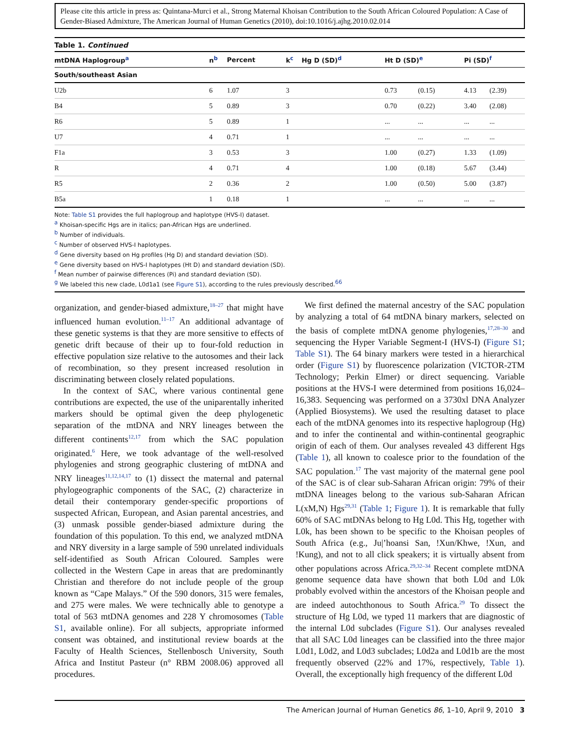Please cite this article in press as: Quintana-Murci et al., Strong Maternal Khoisan Contribution to the South African Coloured Population: A Case of Gender-Biased Admixture, The American Journal of Human Genetics (2010), doi:10.1016/j.ajhg.2010.02.014
Table 1. Continued
| mtDNA Haplogroup<sup>a</sup> | n<sup>b</sup> | Percent | k<sup>c</sup> | Hg D (SD)<sup>d</sup> | Ht D (SD)<sup>e</sup> | | Pi (SD)<sup>f</sup> | |
| --- | --- | --- | --- | --- | --- | --- | --- | --- |
| South/southeast Asian | | | | | | | | |
| U2b | 6 | 1.07 | 3 | | 0.73 | (0.15) | 4.13 | (2.39) |
| B4 | 5 | 0.89 | 3 | | 0.70 | (0.22) | 3.40 | (2.08) |
| R6 | 5 | 0.89 | 1 | | ... | ... | ... | ... |
| U7 | 4 | 0.71 | 1 | | ... | ... | ... | ... |
| F1a | 3 | 0.53 | 3 | | 1.00 | (0.27) | 1.33 | (1.09) |
| R | 4 | 0.71 | 4 | | 1.00 | (0.18) | 5.67 | (3.44) |
| R5 | 2 | 0.36 | 2 | | 1.00 | (0.50) | 5.00 | (3.87) |
| B5a | 1 | 0.18 | 1 | | ... | ... | ... | ... |
Note: Table S1 provides the full haplogroup and haplotype (HVS-I) dataset.
<sup>a</sup> Khoisan-specific Hgs are in italics; pan-African Hgs are underlined.
<sup>b</sup> Number of individuals.
<sup>c</sup> Number of observed HVS-I haplotypes.
<sup>d</sup> Gene diversity based on Hg profiles (Hg D) and standard deviation (SD).
<sup>e</sup> Gene diversity based on HVS-I haplotypes (Ht D) and standard deviation (SD).
<sup>f</sup> Mean number of pairwise differences (Pi) and standard deviation (SD).
<sup>g</sup> We labeled this new clade, L0d1a1 (see Figure S1), according to the rules previously described.<sup>66</sup>
organization, and gender-biased admixture,<sup>18–27</sup> that might have influenced human evolution.<sup>11–17</sup> An additional advantage of these genetic systems is that they are more sensitive to effects of genetic drift because of their up to four-fold reduction in effective population size relative to the autosomes and their lack of recombination, so they present increased resolution in discriminating between closely related populations.
In the context of SAC, where various continental gene contributions are expected, the use of the uniparentally inherited markers should be optimal given the deep phylogenetic separation of the mtDNA and NRY lineages between the different continents<sup>12,17</sup> from which the SAC population originated.<sup>6</sup> Here, we took advantage of the well-resolved phylogenies and strong geographic clustering of mtDNA and NRY lineages<sup>11,12,14,17</sup> to (1) dissect the maternal and paternal phylogeographic components of the SAC, (2) characterize in detail their contemporary gender-specific proportions of suspected African, European, and Asian parental ancestries, and (3) unmask possible gender-biased admixture during the foundation of this population. To this end, we analyzed mtDNA and NRY diversity in a large sample of 590 unrelated individuals self-identified as South African Coloured. Samples were collected in the Western Cape in areas that are predominantly Christian and therefore do not include people of the group known as “Cape Malays.” Of the 590 donors, 315 were females, and 275 were males. We were technically able to genotype a total of 563 mtDNA genomes and 228 Y chromosomes (Table S1, available online). For all subjects, appropriate informed consent was obtained, and institutional review boards at the Faculty of Health Sciences, Stellenbosch University, South Africa and Institut Pasteur (n° RBM 2008.06) approved all procedures.
We first defined the maternal ancestry of the SAC population by analyzing a total of 64 mtDNA binary markers, selected on the basis of complete mtDNA genome phylogenies,<sup>17,28–30</sup> and sequencing the Hyper Variable Segment-I (HVS-I) (Figure S1; Table S1). The 64 binary markers were tested in a hierarchical order (Figure S1) by fluorescence polarization (VICTOR-2TM Technology; Perkin Elmer) or direct sequencing. Variable positions at the HVS-I were determined from positions 16,024–16,383. Sequencing was performed on a 3730xl DNA Analyzer (Applied Biosystems). We used the resulting dataset to place each of the mtDNA genomes into its respective haplogroup (Hg) and to infer the continental and within-continental geographic origin of each of them. Our analyses revealed 43 different Hgs (Table 1), all known to coalesce prior to the foundation of the SAC population.<sup>17</sup> The vast majority of the maternal gene pool of the SAC is of clear sub-Saharan African origin: 79% of their mtDNA lineages belong to the various sub-Saharan African L(xM,N) Hgs<sup>29,31</sup> (Table 1; Figure 1). It is remarkable that fully 60% of SAC mtDNAs belong to Hg L0d. This Hg, together with L0k, has been shown to be specific to the Khoisan peoples of South Africa (e.g., Ju|’hoansi San, !Xun/Khwe, !Xun, and !Kung), and not to all click speakers; it is virtually absent from other populations across Africa.<sup>29,32–34</sup> Recent complete mtDNA genome sequence data have shown that both L0d and L0k probably evolved within the ancestors of the Khoisan people and are indeed autochthonous to South Africa.<sup>29</sup> To dissect the structure of Hg L0d, we typed 11 markers that are diagnostic of the internal L0d subclades (Figure S1). Our analyses revealed that all SAC L0d lineages can be classified into the three major L0d1, L0d2, and L0d3 subclades; L0d2a and L0d1b are the most frequently observed (22% and 17%, respectively, Table 1). Overall, the exceptionally high frequency of the different L0d
The American Journal of Human Genetics 86, 1–10, April 9, 2010 3